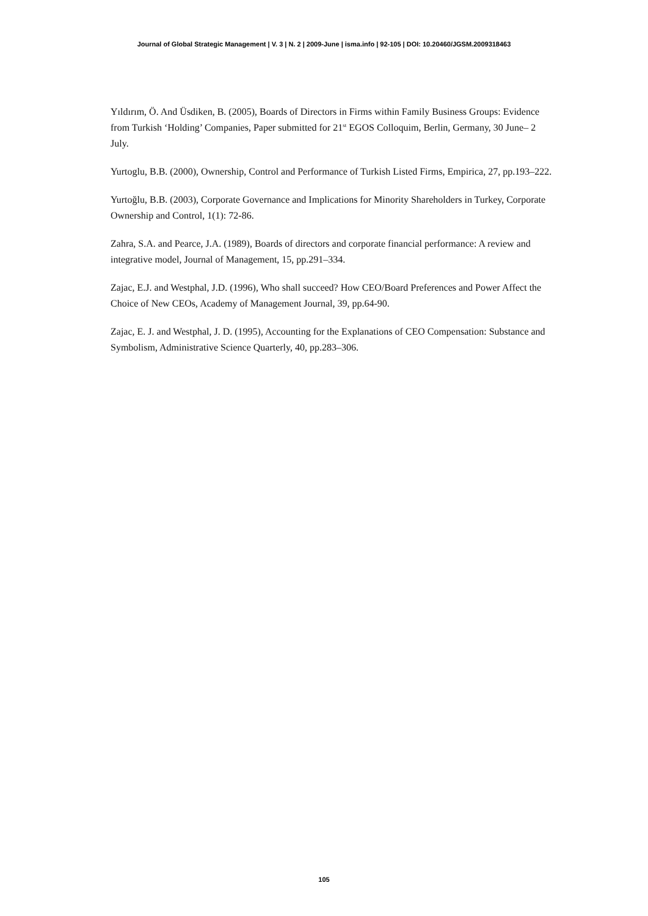Journal of Global Strategic Management | V. 3 | N. 2 | 2009-June | isma.info | 92-105 | DOI: 10.20460/JGSM.2009318463
Yıldırım, Ö. And Üsdiken, B. (2005), Boards of Directors in Firms within Family Business Groups: Evidence from Turkish ‘Holding’ Companies, Paper submitted for 21<sup>st</sup> EGOS Colloquim, Berlin, Germany, 30 June– 2 July.
Yurtoglu, B.B. (2000), Ownership, Control and Performance of Turkish Listed Firms, Empirica, 27, pp.193–222.
Yurtoğlu, B.B. (2003), Corporate Governance and Implications for Minority Shareholders in Turkey, Corporate Ownership and Control, 1(1): 72-86.
Zahra, S.A. and Pearce, J.A. (1989), Boards of directors and corporate financial performance: A review and integrative model, Journal of Management, 15, pp.291–334.
Zajac, E.J. and Westphal, J.D. (1996), Who shall succeed? How CEO/Board Preferences and Power Affect the Choice of New CEOs, Academy of Management Journal, 39, pp.64-90.
Zajac, E. J. and Westphal, J. D. (1995), Accounting for the Explanations of CEO Compensation: Substance and Symbolism, Administrative Science Quarterly, 40, pp.283–306.
105